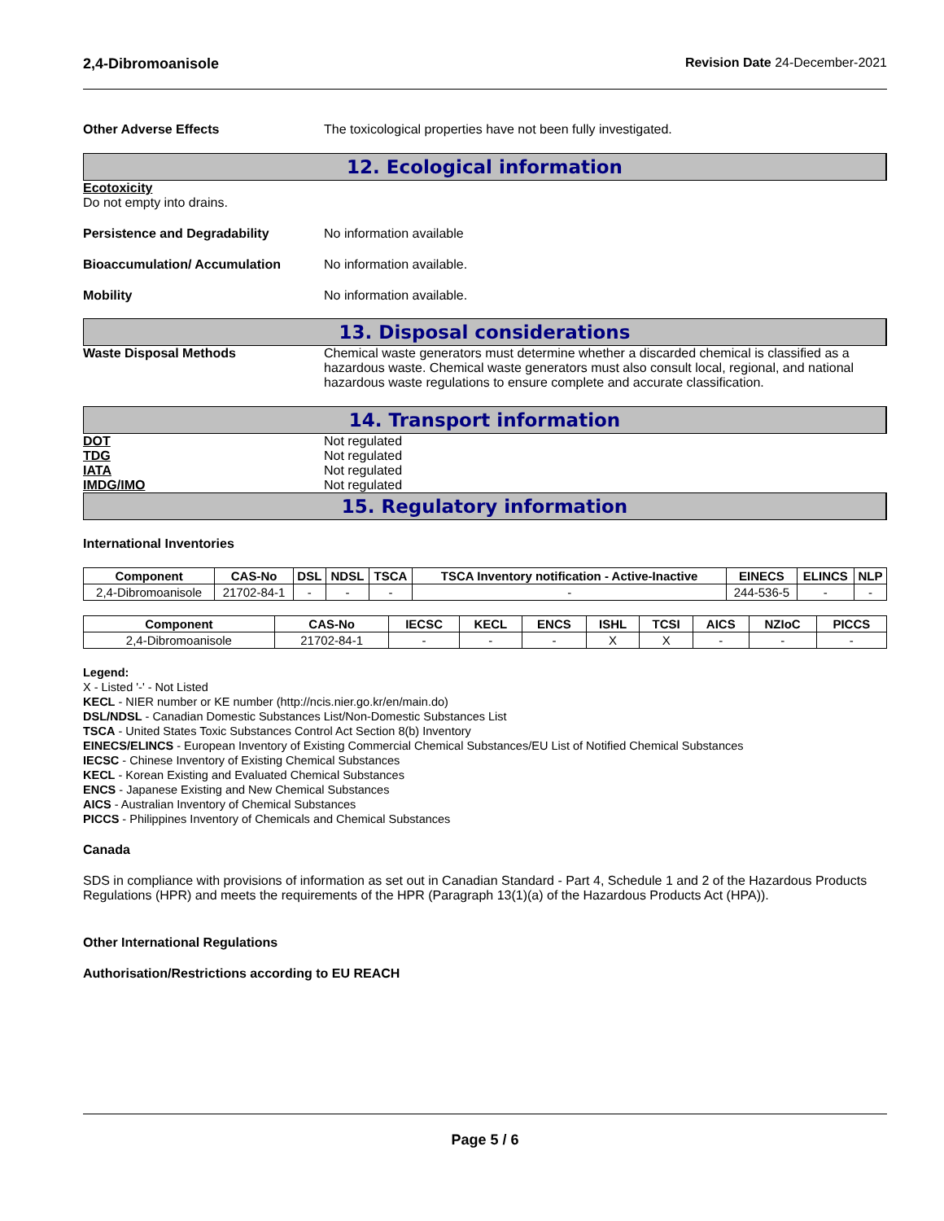2,4-Dibromoanisole Revision Date 24-December-2021
Other Adverse Effects The toxicological properties have not been fully investigated.
12. Ecological information
Ecotoxicity
Do not empty into drains.
Persistence and Degradability No information available
Bioaccumulation/ Accumulation No information available.
Mobility No information available.
13. Disposal considerations
Waste Disposal Methods Chemical waste generators must determine whether a discarded chemical is classified as a hazardous waste. Chemical waste generators must also consult local, regional, and national hazardous waste regulations to ensure complete and accurate classification.
14. Transport information
DOT Not regulated
TDG Not regulated
IATA Not regulated
IMDG/IMO Not regulated
15. Regulatory information
International Inventories
| Component | CAS-No | DSL | NDSL | TSCA | TSCA Inventory notification - Active-Inactive | EINECS | ELINCS | NLP |
| --- | --- | --- | --- | --- | --- | --- | --- | --- |
| 2,4-Dibromoanisole | 21702-84-1 | - | - | - | - | 244-536-5 | - | - |
| Component | CAS-No | IECSC | KECL | ENCS | ISHL | TCSI | AICS | NZIoC | PICCS |
| --- | --- | --- | --- | --- | --- | --- | --- | --- | --- |
| 2,4-Dibromoanisole | 21702-84-1 | - | - | - | X | X | - | - | - |
Legend:
X - Listed '-' - Not Listed
KECL - NIER number or KE number (http://ncis.nier.go.kr/en/main.do)
DSL/NDSL - Canadian Domestic Substances List/Non-Domestic Substances List
TSCA - United States Toxic Substances Control Act Section 8(b) Inventory
EINECS/ELINCS - European Inventory of Existing Commercial Chemical Substances/EU List of Notified Chemical Substances
IECSC - Chinese Inventory of Existing Chemical Substances
KECL - Korean Existing and Evaluated Chemical Substances
ENCS - Japanese Existing and New Chemical Substances
AICS - Australian Inventory of Chemical Substances
PICCS - Philippines Inventory of Chemicals and Chemical Substances
Canada
SDS in compliance with provisions of information as set out in Canadian Standard - Part 4, Schedule 1 and 2 of the Hazardous Products Regulations (HPR) and meets the requirements of the HPR (Paragraph 13(1)(a) of the Hazardous Products Act (HPA)).
Other International Regulations
Authorisation/Restrictions according to EU REACH
Page 5 / 6